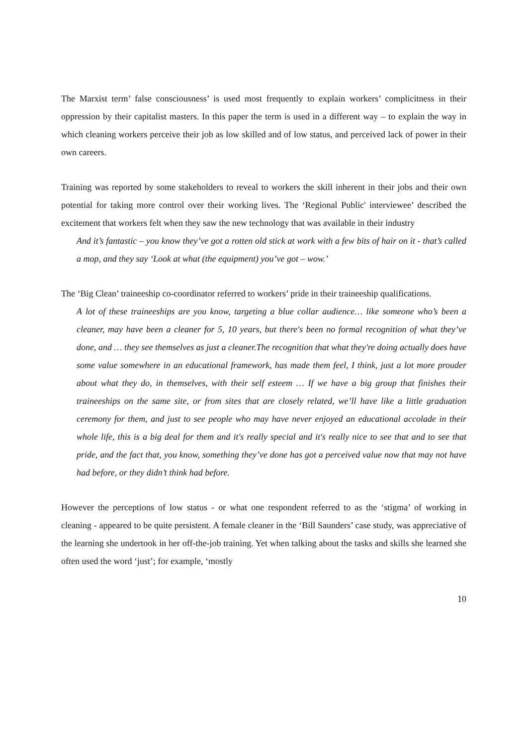The Marxist term’ false consciousness’ is used most frequently to explain workers’ complicitness in their oppression by their capitalist masters. In this paper the term is used in a different way – to explain the way in which cleaning workers perceive their job as low skilled and of low status, and perceived lack of power in their own careers.
Training was reported by some stakeholders to reveal to workers the skill inherent in their jobs and their own potential for taking more control over their working lives. The ‘Regional Public' interviewee’ described the excitement that workers felt when they saw the new technology that was available in their industry
And it’s fantastic – you know they’ve got a rotten old stick at work with a few bits of hair on it - that’s called a mop, and they say ‘Look at what (the equipment) you’ve got – wow.’
The ‘Big Clean’ traineeship co-coordinator referred to workers’ pride in their traineeship qualifications.
A lot of these traineeships are you know, targeting a blue collar audience… like someone who’s been a cleaner, may have been a cleaner for 5, 10 years, but there's been no formal recognition of what they’ve done, and … they see themselves as just a cleaner.The recognition that what they're doing actually does have some value somewhere in an educational framework, has made them feel, I think, just a lot more prouder about what they do, in themselves, with their self esteem … If we have a big group that finishes their traineeships on the same site, or from sites that are closely related, we’ll have like a little graduation ceremony for them, and just to see people who may have never enjoyed an educational accolade in their whole life, this is a big deal for them and it's really special and it's really nice to see that and to see that pride, and the fact that, you know, something they’ve done has got a perceived value now that may not have had before, or they didn’t think had before.
However the perceptions of low status - or what one respondent referred to as the ‘stigma’ of working in cleaning - appeared to be quite persistent. A female cleaner in the ‘Bill Saunders’ case study, was appreciative of the learning she undertook in her off-the-job training. Yet when talking about the tasks and skills she learned she often used the word ‘just’; for example, ‘mostly
10